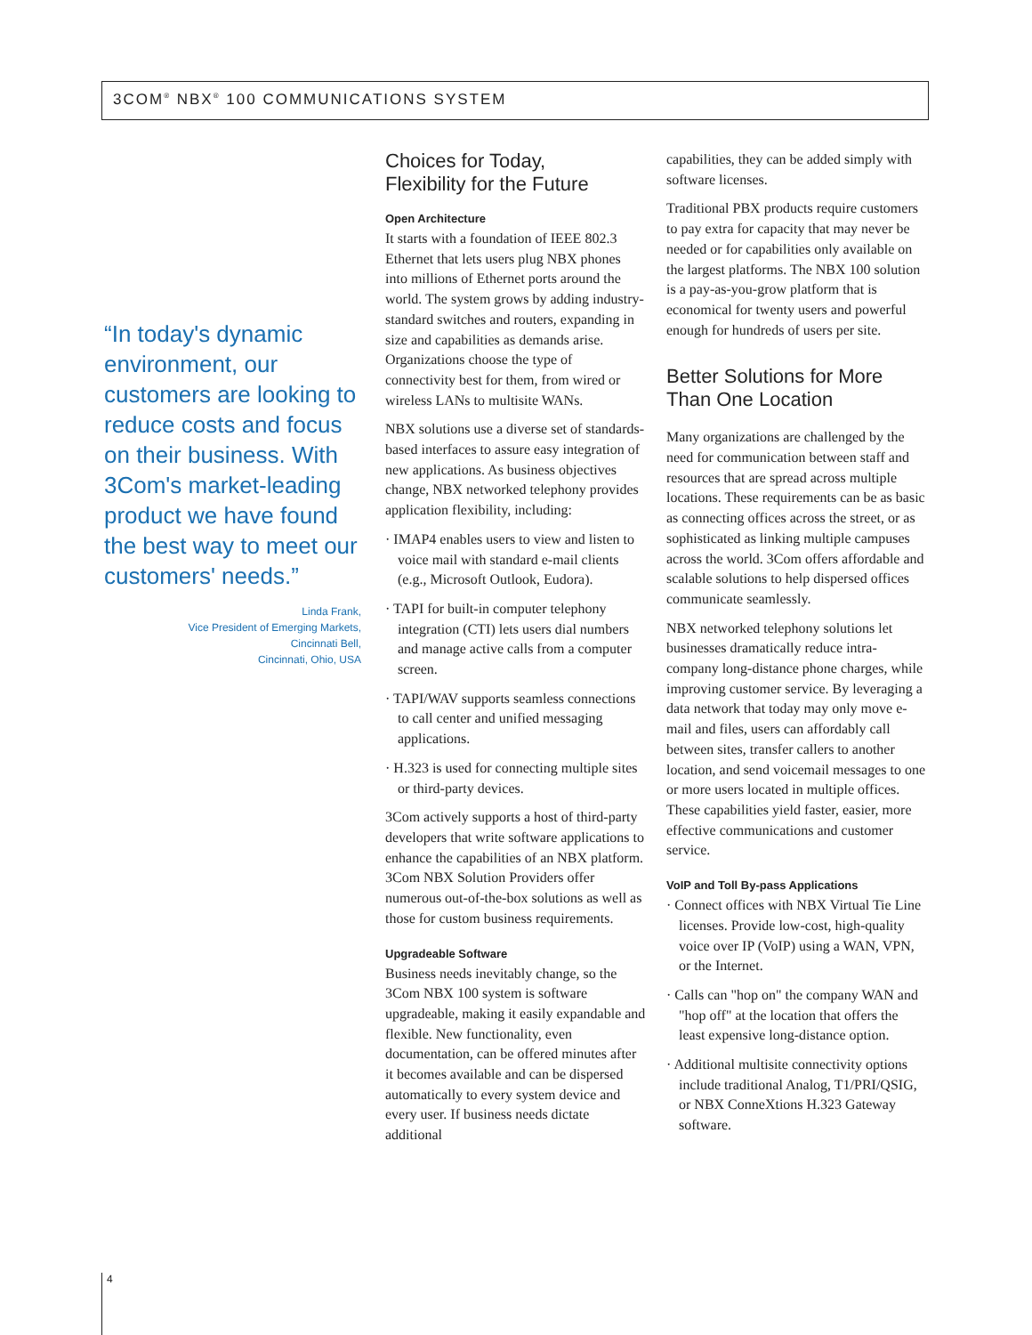3COM<sup>®</sup> NBX<sup>®</sup> 100 COMMUNICATIONS SYSTEM
“In today's dynamic environment, our customers are looking to reduce costs and focus on their business. With 3Com's market-leading product we have found the best way to meet our customers' needs.”
Linda Frank,
Vice President of Emerging Markets,
Cincinnati Bell,
Cincinnati, Ohio, USA
Choices for Today,
Flexibility for the Future
Open Architecture
It starts with a foundation of IEEE 802.3 Ethernet that lets users plug NBX phones into millions of Ethernet ports around the world. The system grows by adding industry-standard switches and routers, expanding in size and capabilities as demands arise. Organizations choose the type of connectivity best for them, from wired or wireless LANs to multisite WANs.
NBX solutions use a diverse set of standards-based interfaces to assure easy integration of new applications. As business objectives change, NBX networked telephony provides application flexibility, including:
· IMAP4 enables users to view and listen to voice mail with standard e-mail clients (e.g., Microsoft Outlook, Eudora).
· TAPI for built-in computer telephony integration (CTI) lets users dial numbers and manage active calls from a computer screen.
· TAPI/WAV supports seamless connections to call center and unified messaging applications.
· H.323 is used for connecting multiple sites or third-party devices.
3Com actively supports a host of third-party developers that write software applications to enhance the capabilities of an NBX platform. 3Com NBX Solution Providers offer numerous out-of-the-box solutions as well as those for custom business requirements.
Upgradeable Software
Business needs inevitably change, so the 3Com NBX 100 system is software upgradeable, making it easily expandable and flexible. New functionality, even documentation, can be offered minutes after it becomes available and can be dispersed automatically to every system device and every user. If business needs dictate additional
capabilities, they can be added simply with software licenses.
Traditional PBX products require customers to pay extra for capacity that may never be needed or for capabilities only available on the largest platforms. The NBX 100 solution is a pay-as-you-grow platform that is economical for twenty users and powerful enough for hundreds of users per site.
Better Solutions for More Than One Location
Many organizations are challenged by the need for communication between staff and resources that are spread across multiple locations. These requirements can be as basic as connecting offices across the street, or as sophisticated as linking multiple campuses across the world. 3Com offers affordable and scalable solutions to help dispersed offices communicate seamlessly.
NBX networked telephony solutions let businesses dramatically reduce intra-company long-distance phone charges, while improving customer service. By leveraging a data network that today may only move e-mail and files, users can affordably call between sites, transfer callers to another location, and send voicemail messages to one or more users located in multiple offices. These capabilities yield faster, easier, more effective communications and customer service.
VoIP and Toll By-pass Applications
· Connect offices with NBX Virtual Tie Line licenses. Provide low-cost, high-quality voice over IP (VoIP) using a WAN, VPN, or the Internet.
· Calls can "hop on" the company WAN and "hop off" at the location that offers the least expensive long-distance option.
· Additional multisite connectivity options include traditional Analog, T1/PRI/QSIG, or NBX ConneXtions H.323 Gateway software.
4